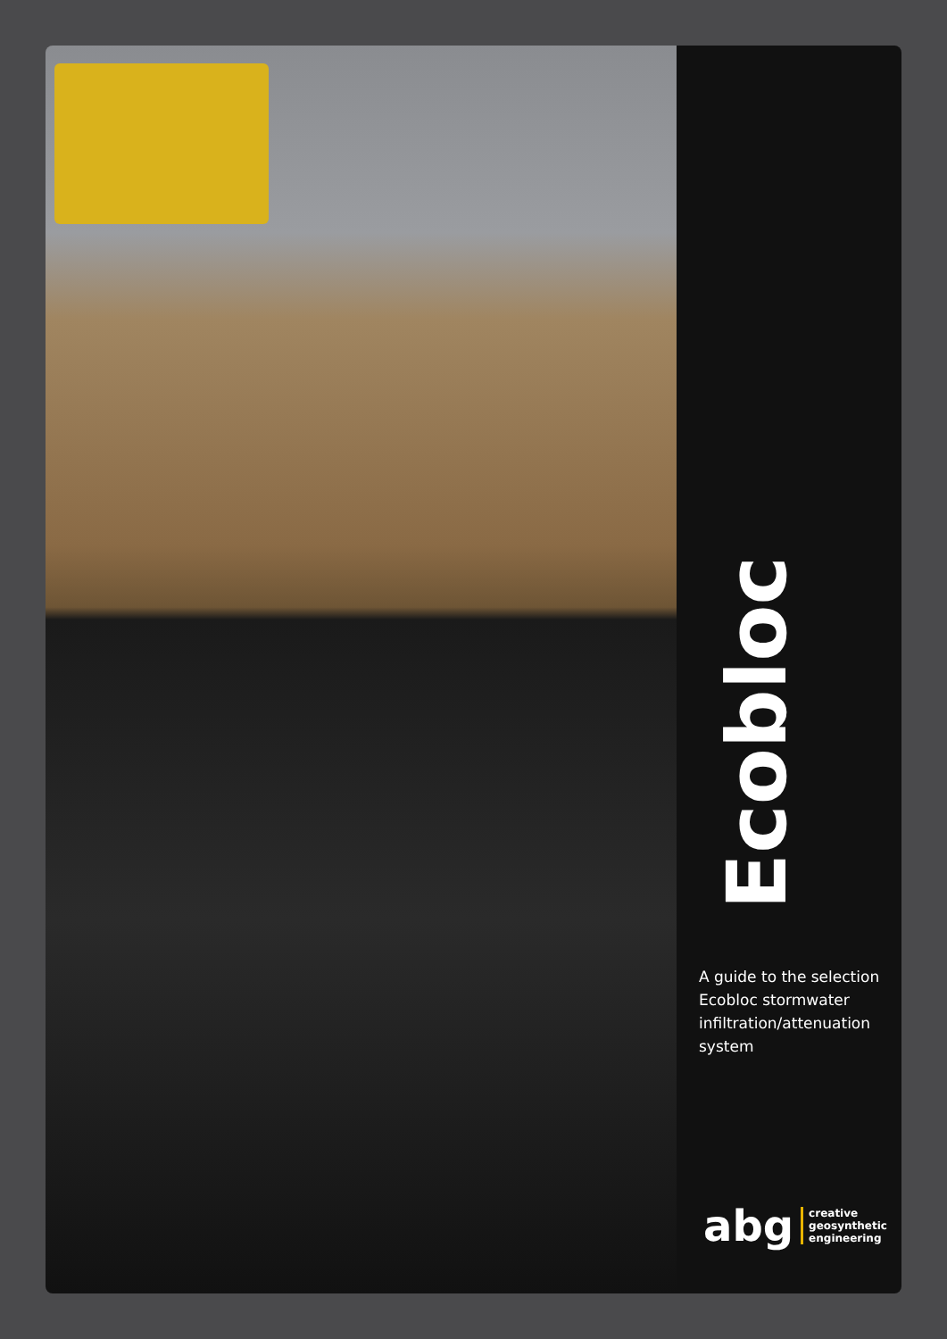Ecobloc
A guide to the selection Ecobloc stormwater infiltration/attenuation system
abg creative
geosynthetic
engineering